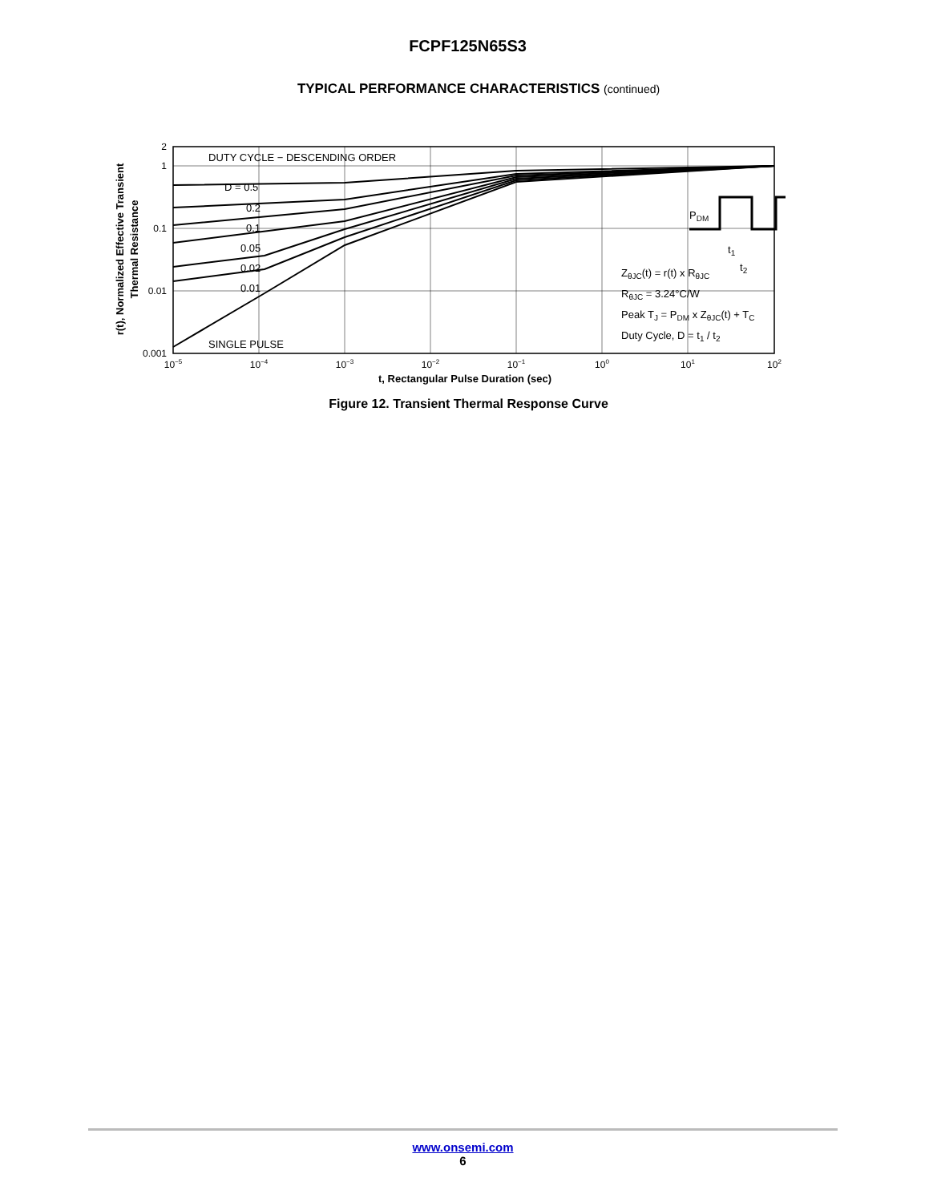FCPF125N65S3
TYPICAL PERFORMANCE CHARACTERISTICS (continued)
DUTY CYCLE − DESCENDING ORDER
D = 0.5
0.2
0.1
0.05
0.02
0.01
SINGLE PULSE
ZθJC(t) = r(t) x RθJC
RθJC = 3.24°C/W
Peak TJ = PDM x ZθJC(t) + TC
Duty Cycle, D = t1 / t2
PDM
t1
t2
2
1
0.1
0.01
0.001
10−5
10−4
10−3
10−2
10−1
100
101
102
t, Rectangular Pulse Duration (sec)
r(t), Normalized Effective Transient
Thermal Resistance
Figure 12. Transient Thermal Response Curve
www.onsemi.com
6